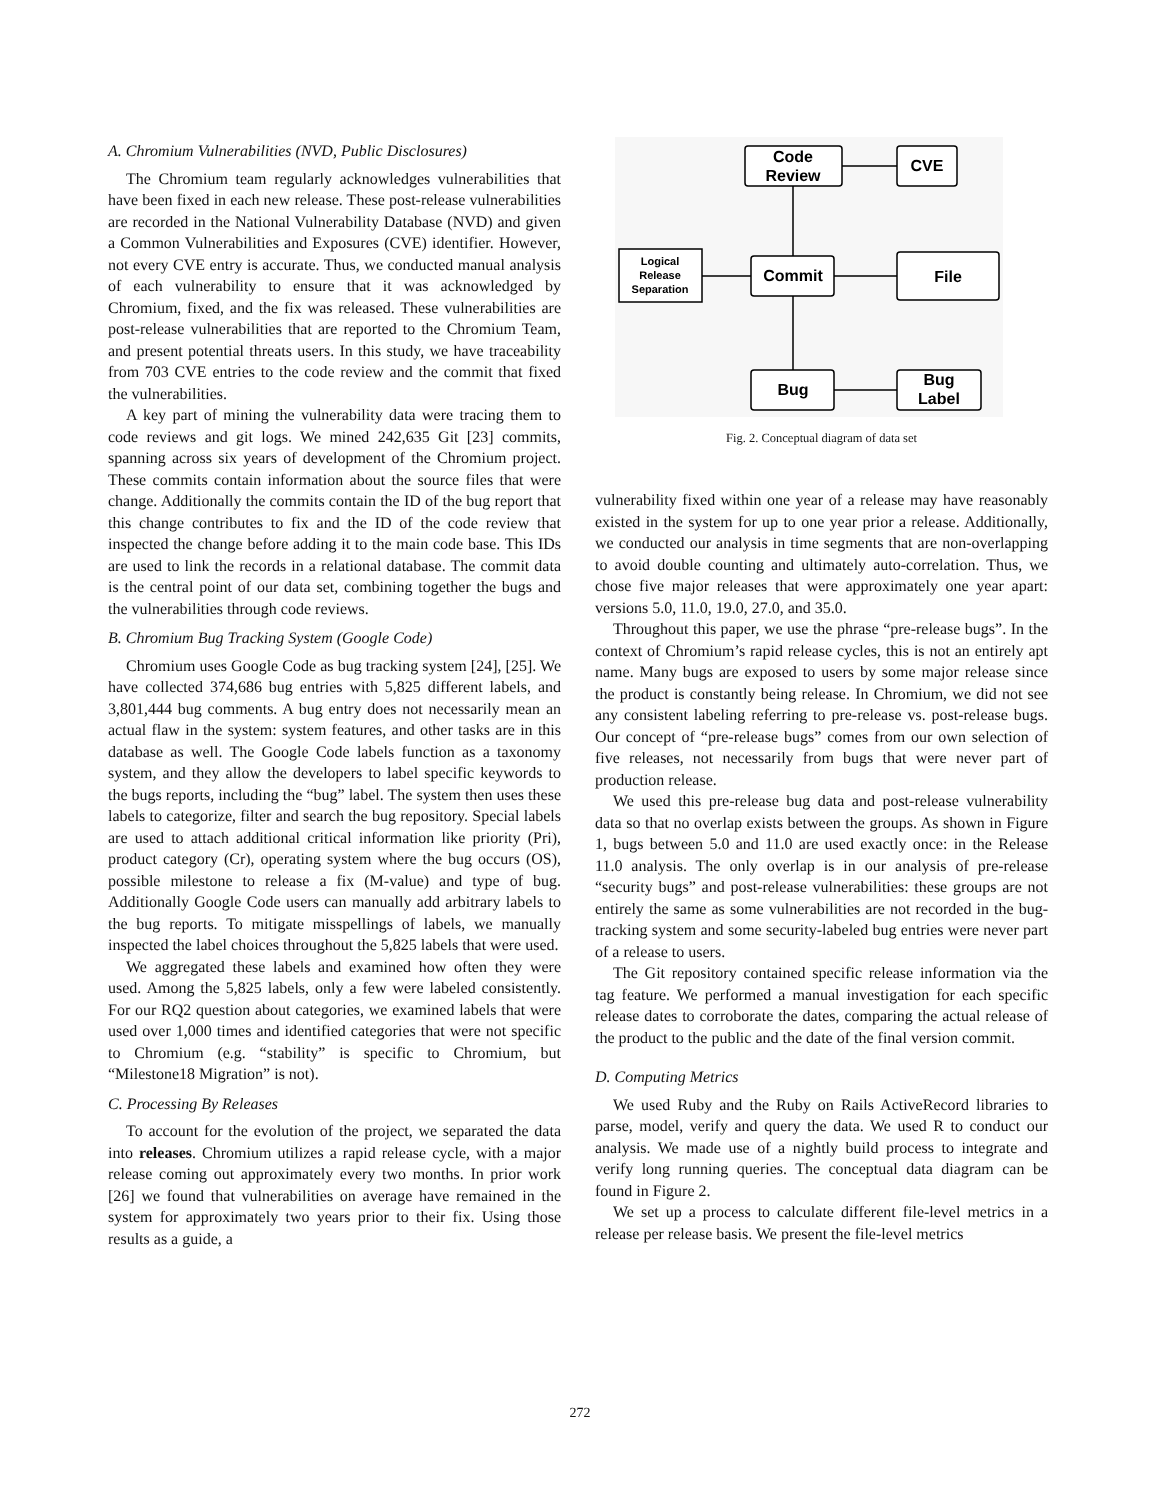A. Chromium Vulnerabilities (NVD, Public Disclosures)
The Chromium team regularly acknowledges vulnerabilities that have been fixed in each new release. These post-release vulnerabilities are recorded in the National Vulnerability Database (NVD) and given a Common Vulnerabilities and Exposures (CVE) identifier. However, not every CVE entry is accurate. Thus, we conducted manual analysis of each vulnerability to ensure that it was acknowledged by Chromium, fixed, and the fix was released. These vulnerabilities are post-release vulnerabilities that are reported to the Chromium Team, and present potential threats users. In this study, we have traceability from 703 CVE entries to the code review and the commit that fixed the vulnerabilities.
A key part of mining the vulnerability data were tracing them to code reviews and git logs. We mined 242,635 Git [23] commits, spanning across six years of development of the Chromium project. These commits contain information about the source files that were change. Additionally the commits contain the ID of the bug report that this change contributes to fix and the ID of the code review that inspected the change before adding it to the main code base. This IDs are used to link the records in a relational database. The commit data is the central point of our data set, combining together the bugs and the vulnerabilities through code reviews.
B. Chromium Bug Tracking System (Google Code)
Chromium uses Google Code as bug tracking system [24], [25]. We have collected 374,686 bug entries with 5,825 different labels, and 3,801,444 bug comments. A bug entry does not necessarily mean an actual flaw in the system: system features, and other tasks are in this database as well. The Google Code labels function as a taxonomy system, and they allow the developers to label specific keywords to the bugs reports, including the “bug” label. The system then uses these labels to categorize, filter and search the bug repository. Special labels are used to attach additional critical information like priority (Pri), product category (Cr), operating system where the bug occurs (OS), possible milestone to release a fix (M-value) and type of bug. Additionally Google Code users can manually add arbitrary labels to the bug reports. To mitigate misspellings of labels, we manually inspected the label choices throughout the 5,825 labels that were used.
We aggregated these labels and examined how often they were used. Among the 5,825 labels, only a few were labeled consistently. For our RQ2 question about categories, we examined labels that were used over 1,000 times and identified categories that were not specific to Chromium (e.g. “stability” is specific to Chromium, but “Milestone18 Migration” is not).
C. Processing By Releases
To account for the evolution of the project, we separated the data into releases. Chromium utilizes a rapid release cycle, with a major release coming out approximately every two months. In prior work [26] we found that vulnerabilities on average have remained in the system for approximately two years prior to their fix. Using those results as a guide, a
Code
Review
CVE
Logical
Release
Separation
Commit
File
Bug
Bug
Label
Fig. 2. Conceptual diagram of data set
vulnerability fixed within one year of a release may have reasonably existed in the system for up to one year prior a release. Additionally, we conducted our analysis in time segments that are non-overlapping to avoid double counting and ultimately auto-correlation. Thus, we chose five major releases that were approximately one year apart: versions 5.0, 11.0, 19.0, 27.0, and 35.0.
Throughout this paper, we use the phrase “pre-release bugs”. In the context of Chromium’s rapid release cycles, this is not an entirely apt name. Many bugs are exposed to users by some major release since the product is constantly being release. In Chromium, we did not see any consistent labeling referring to pre-release vs. post-release bugs. Our concept of “pre-release bugs” comes from our own selection of five releases, not necessarily from bugs that were never part of production release.
We used this pre-release bug data and post-release vulnerability data so that no overlap exists between the groups. As shown in Figure 1, bugs between 5.0 and 11.0 are used exactly once: in the Release 11.0 analysis. The only overlap is in our analysis of pre-release “security bugs” and post-release vulnerabilities: these groups are not entirely the same as some vulnerabilities are not recorded in the bug-tracking system and some security-labeled bug entries were never part of a release to users.
The Git repository contained specific release information via the tag feature. We performed a manual investigation for each specific release dates to corroborate the dates, comparing the actual release of the product to the public and the date of the final version commit.
D. Computing Metrics
We used Ruby and the Ruby on Rails ActiveRecord libraries to parse, model, verify and query the data. We used R to conduct our analysis. We made use of a nightly build process to integrate and verify long running queries. The conceptual data diagram can be found in Figure 2.
We set up a process to calculate different file-level metrics in a release per release basis. We present the file-level metrics
272